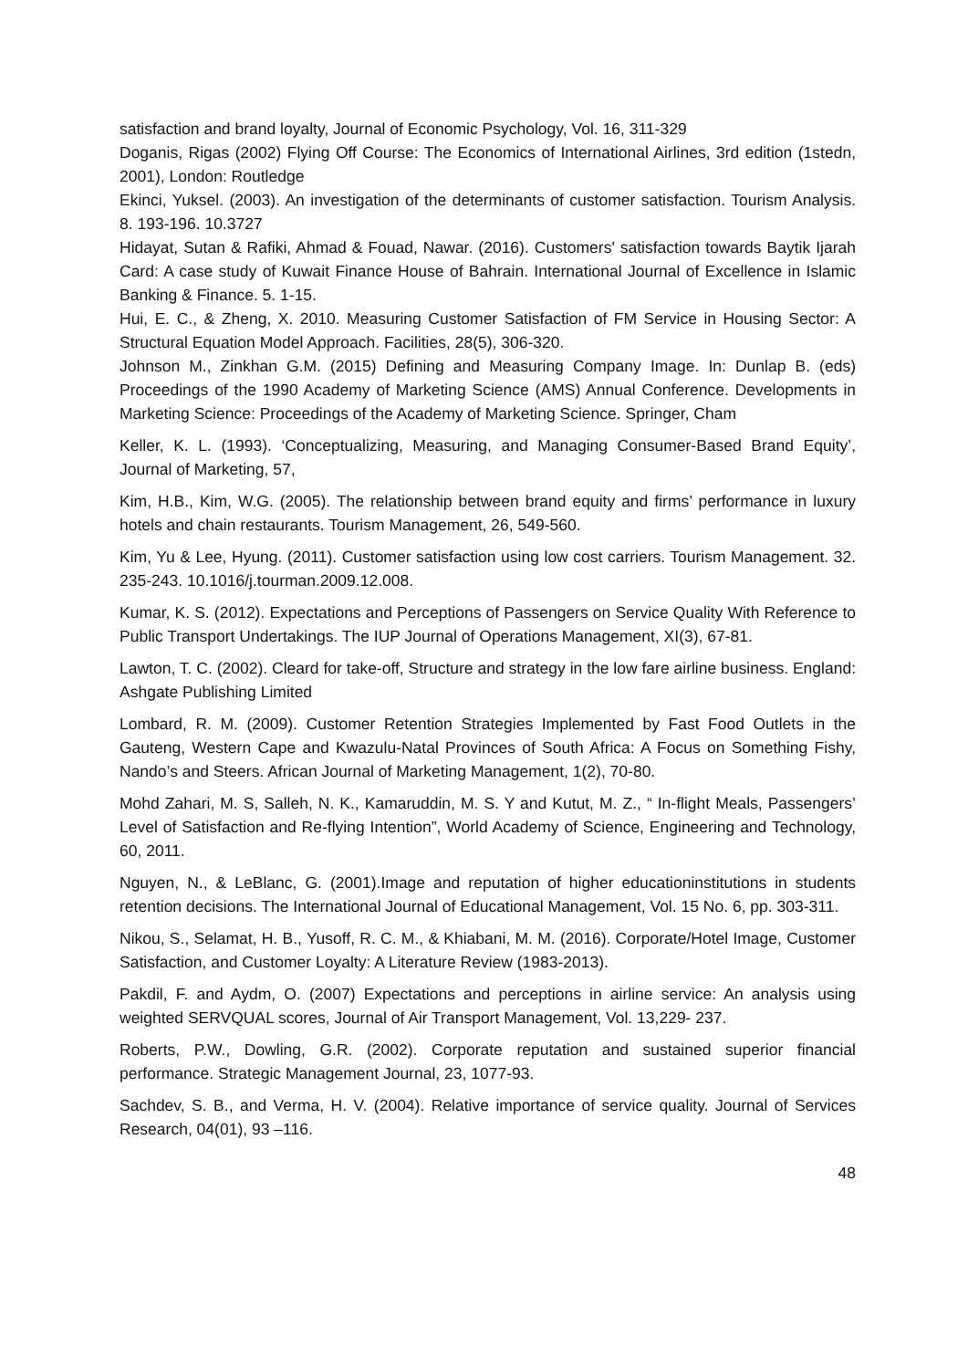satisfaction and brand loyalty, Journal of Economic Psychology, Vol. 16, 311-329
Doganis, Rigas (2002) Flying Off Course: The Economics of International Airlines, 3rd edition (1stedn, 2001), London: Routledge
Ekinci, Yuksel. (2003). An investigation of the determinants of customer satisfaction. Tourism Analysis. 8. 193-196. 10.3727
Hidayat, Sutan & Rafiki, Ahmad & Fouad, Nawar. (2016). Customers' satisfaction towards Baytik Ijarah Card: A case study of Kuwait Finance House of Bahrain. International Journal of Excellence in Islamic Banking & Finance. 5. 1-15.
Hui, E. C., & Zheng, X. 2010. Measuring Customer Satisfaction of FM Service in Housing Sector: A Structural Equation Model Approach. Facilities, 28(5), 306-320.
Johnson M., Zinkhan G.M. (2015) Defining and Measuring Company Image. In: Dunlap B. (eds) Proceedings of the 1990 Academy of Marketing Science (AMS) Annual Conference. Developments in Marketing Science: Proceedings of the Academy of Marketing Science. Springer, Cham
Keller, K. L. (1993). ‘Conceptualizing, Measuring, and Managing Consumer-Based Brand Equity’, Journal of Marketing, 57,
Kim, H.B., Kim, W.G. (2005). The relationship between brand equity and firms’ performance in luxury hotels and chain restaurants. Tourism Management, 26, 549-560.
Kim, Yu & Lee, Hyung. (2011). Customer satisfaction using low cost carriers. Tourism Management. 32. 235-243. 10.1016/j.tourman.2009.12.008.
Kumar, K. S. (2012). Expectations and Perceptions of Passengers on Service Quality With Reference to Public Transport Undertakings. The IUP Journal of Operations Management, XI(3), 67-81.
Lawton, T. C. (2002). Cleard for take-off, Structure and strategy in the low fare airline business. England: Ashgate Publishing Limited
Lombard, R. M. (2009). Customer Retention Strategies Implemented by Fast Food Outlets in the Gauteng, Western Cape and Kwazulu-Natal Provinces of South Africa: A Focus on Something Fishy, Nando’s and Steers. African Journal of Marketing Management, 1(2), 70-80.
Mohd Zahari, M. S, Salleh, N. K., Kamaruddin, M. S. Y and Kutut, M. Z., “ In-flight Meals, Passengers’ Level of Satisfaction and Re-flying Intention”, World Academy of Science, Engineering and Technology, 60, 2011.
Nguyen, N., & LeBlanc, G. (2001).Image and reputation of higher educationinstitutions in students retention decisions. The International Journal of Educational Management, Vol. 15 No. 6, pp. 303-311.
Nikou, S., Selamat, H. B., Yusoff, R. C. M., & Khiabani, M. M. (2016). Corporate/Hotel Image, Customer Satisfaction, and Customer Loyalty: A Literature Review (1983-2013).
Pakdil, F. and Aydm, O. (2007) Expectations and perceptions in airline service: An analysis using weighted SERVQUAL scores, Journal of Air Transport Management, Vol. 13,229- 237.
Roberts, P.W., Dowling, G.R. (2002). Corporate reputation and sustained superior financial performance. Strategic Management Journal, 23, 1077-93.
Sachdev, S. B., and Verma, H. V. (2004). Relative importance of service quality. Journal of Services Research, 04(01), 93 –116.
48